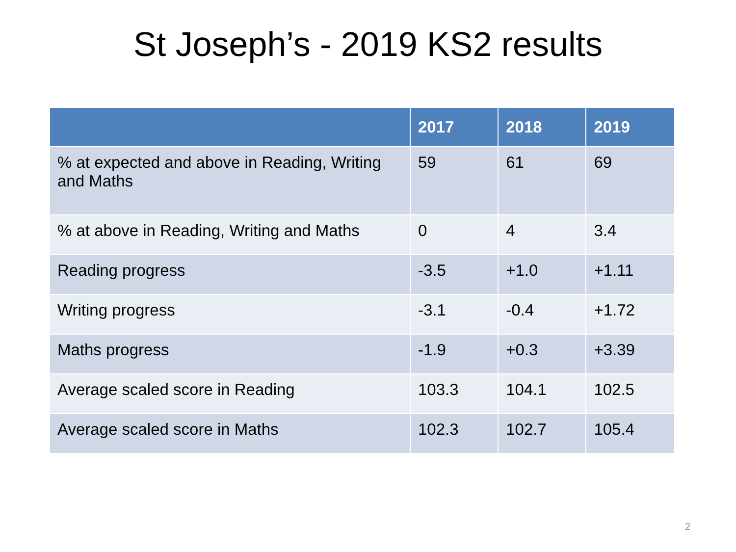St Joseph’s - 2019 KS2 results
| | 2017 | 2018 | 2019 |
| --- | --- | --- | --- |
| % at expected and above in Reading, Writing and Maths | 59 | 61 | 69 |
| % at above in Reading, Writing and Maths | 0 | 4 | 3.4 |
| Reading progress | -3.5 | +1.0 | +1.11 |
| Writing progress | -3.1 | -0.4 | +1.72 |
| Maths progress | -1.9 | +0.3 | +3.39 |
| Average scaled score in Reading | 103.3 | 104.1 | 102.5 |
| Average scaled score in Maths | 102.3 | 102.7 | 105.4 |
2